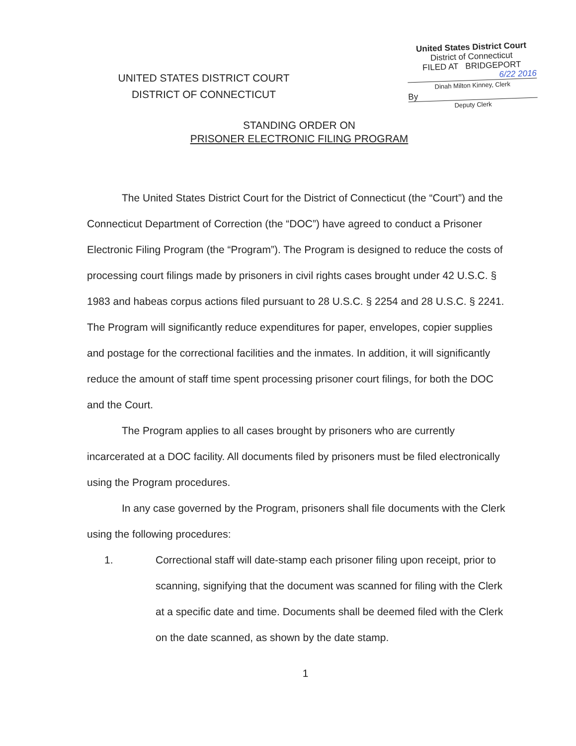UNITED STATES DISTRICT COURT
DISTRICT OF CONNECTICUT
United States District Court
District of Connecticut
FILED AT BRIDGEPORT
6/22 2016
Dinah Milton Kinney, Clerk
By
Deputy Clerk
STANDING ORDER ON
PRISONER ELECTRONIC FILING PROGRAM
The United States District Court for the District of Connecticut (the “Court”) and the Connecticut Department of Correction (the “DOC”) have agreed to conduct a Prisoner Electronic Filing Program (the “Program”). The Program is designed to reduce the costs of processing court filings made by prisoners in civil rights cases brought under 42 U.S.C. § 1983 and habeas corpus actions filed pursuant to 28 U.S.C. § 2254 and 28 U.S.C. § 2241. The Program will significantly reduce expenditures for paper, envelopes, copier supplies and postage for the correctional facilities and the inmates. In addition, it will significantly reduce the amount of staff time spent processing prisoner court filings, for both the DOC and the Court.
The Program applies to all cases brought by prisoners who are currently incarcerated at a DOC facility. All documents filed by prisoners must be filed electronically using the Program procedures.
In any case governed by the Program, prisoners shall file documents with the Clerk using the following procedures:
1. Correctional staff will date-stamp each prisoner filing upon receipt, prior to scanning, signifying that the document was scanned for filing with the Clerk at a specific date and time. Documents shall be deemed filed with the Clerk on the date scanned, as shown by the date stamp.
1